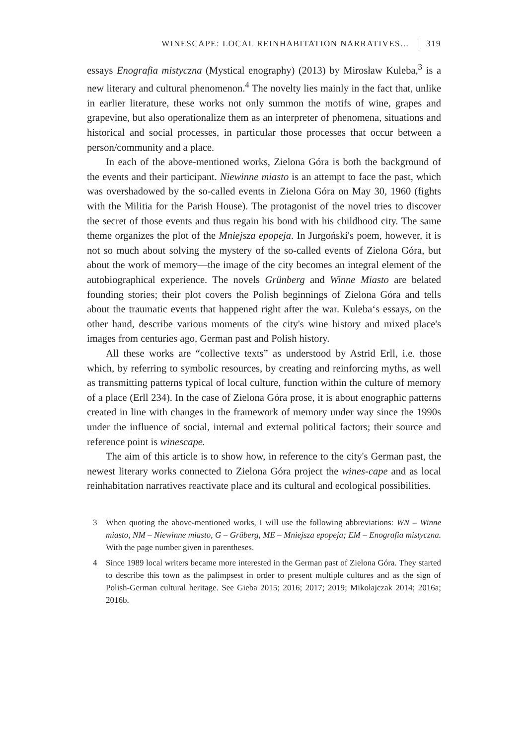WINESCAPE: LOCAL REINHABITATION NARRATIVES... 319
essays Enografia mistyczna (Mystical enography) (2013) by Mirosław Kuleba,<sup>3</sup> is a new literary and cultural phenomenon.<sup>4</sup> The novelty lies mainly in the fact that, unlike in earlier literature, these works not only summon the motifs of wine, grapes and grapevine, but also operationalize them as an interpreter of phenomena, situations and historical and social processes, in particular those processes that occur between a person/community and a place.
In each of the above-mentioned works, Zielona Góra is both the background of the events and their participant. Niewinne miasto is an attempt to face the past, which was overshadowed by the so-called events in Zielona Góra on May 30, 1960 (fights with the Militia for the Parish House). The protagonist of the novel tries to discover the secret of those events and thus regain his bond with his childhood city. The same theme organizes the plot of the Mniejsza epopeja. In Jurgoński's poem, however, it is not so much about solving the mystery of the so-called events of Zielona Góra, but about the work of memory—the image of the city becomes an integral element of the autobiographical experience. The novels Grünberg and Winne Miasto are belated founding stories; their plot covers the Polish beginnings of Zielona Góra and tells about the traumatic events that happened right after the war. Kuleba‘s essays, on the other hand, describe various moments of the city's wine history and mixed place's images from centuries ago, German past and Polish history.
All these works are “collective texts” as understood by Astrid Erll, i.e. those which, by referring to symbolic resources, by creating and reinforcing myths, as well as transmitting patterns typical of local culture, function within the culture of memory of a place (Erll 234). In the case of Zielona Góra prose, it is about enographic patterns created in line with changes in the framework of memory under way since the 1990s under the influence of social, internal and external political factors; their source and reference point is winescape.
The aim of this article is to show how, in reference to the city's German past, the newest literary works connected to Zielona Góra project the wines-cape and as local reinhabitation narratives reactivate place and its cultural and ecological possibilities.
3 When quoting the above-mentioned works, I will use the following abbreviations: WN – Winne miasto, NM – Niewinne miasto, G – Grüberg, ME – Mniejsza epopeja; EM – Enografia mistyczna. With the page number given in parentheses.
4 Since 1989 local writers became more interested in the German past of Zielona Góra. They started to describe this town as the palimpsest in order to present multiple cultures and as the sign of Polish-German cultural heritage. See Gieba 2015; 2016; 2017; 2019; Mikołajczak 2014; 2016a; 2016b.